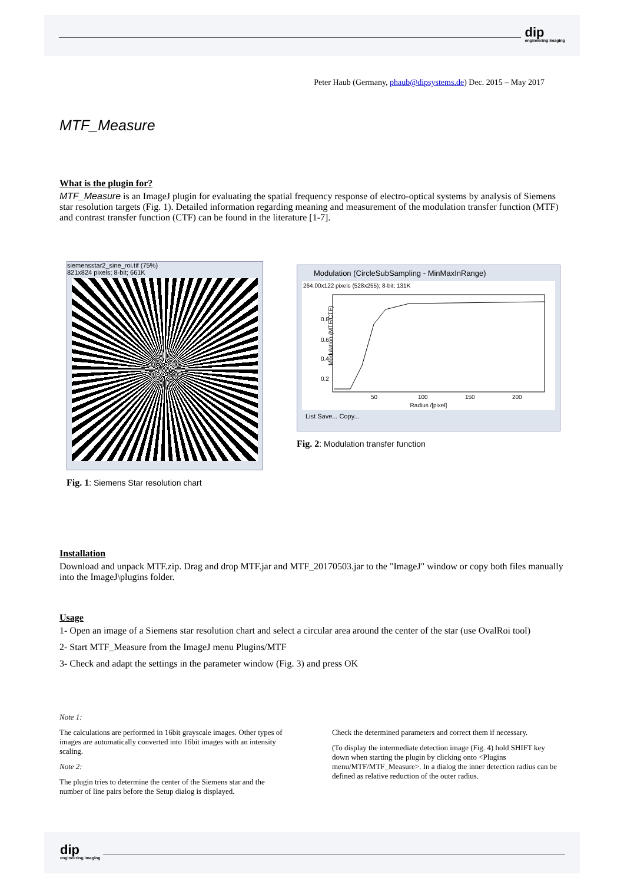dip
engineering imaging
Peter Haub (Germany, phaub@dipsystems.de) Dec. 2015 – May 2017
MTF_Measure
What is the plugin for?
MTF_Measure is an ImageJ plugin for evaluating the spatial frequency response of electro-optical systems by analysis of Siemens star resolution targets (Fig. 1). Detailed information regarding meaning and measurement of the modulation transfer function (MTF) and contrast transfer function (CTF) can be found in the literature [1-7].
siemensstar2_sine_roi.tif (75%)
821x824 pixels; 8-bit; 661K
Fig. 1: Siemens Star resolution chart
Modulation (CircleSubSampling - MinMaxInRange)
264.00x122 pixels (528x255); 8-bit; 131K
0.8
0.6
0.4
0.2
50
100
150
200
Modulation (MTF/CTF)
Radius /[pixel]
List Save... Copy...
Fig. 2: Modulation transfer function
Installation
Download and unpack MTF.zip. Drag and drop MTF.jar and MTF_20170503.jar to the "ImageJ" window or copy both files manually into the ImageJ\plugins folder.
Usage
1- Open an image of a Siemens star resolution chart and select a circular area around the center of the star (use OvalRoi tool)
2- Start MTF_Measure from the ImageJ menu Plugins/MTF
3- Check and adapt the settings in the parameter window (Fig. 3) and press OK
Note 1:
The calculations are performed in 16bit grayscale images. Other types of images are automatically converted into 16bit images with an intensity scaling.
Note 2:
The plugin tries to determine the center of the Siemens star and the number of line pairs before the Setup dialog is displayed.
Check the determined parameters and correct them if necessary.
(To display the intermediate detection image (Fig. 4) hold SHIFT key down when starting the plugin by clicking onto <Plugins menu/MTF/MTF_Measure>. In a dialog the inner detection radius can be defined as relative reduction of the outer radius.
dip
engineering imaging